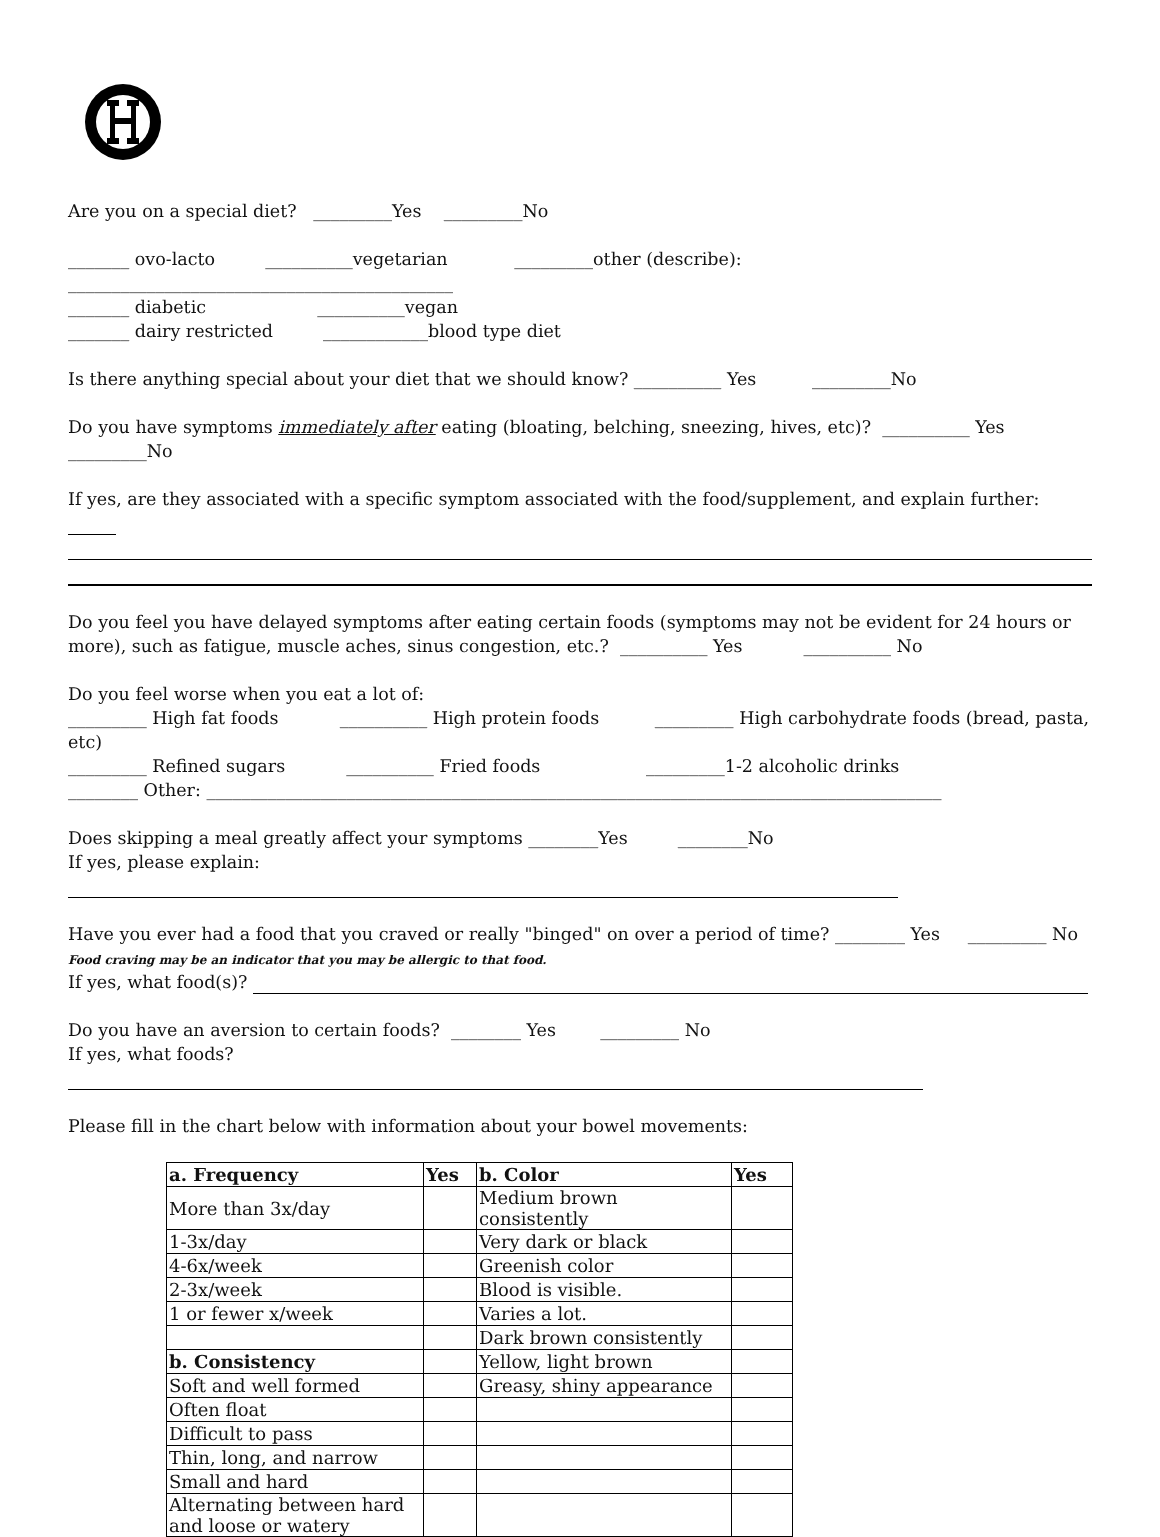Are you on a special diet? _________Yes _________No
_______ ovo-lacto __________vegetarian _________other (describe): ____________________________________________
_______ diabetic __________vegan
_______ dairy restricted ____________blood type diet
Is there anything special about your diet that we should know? __________ Yes _________No
Do you have symptoms immediately after eating (bloating, belching, sneezing, hives, etc)? __________ Yes
_________No
If yes, are they associated with a specific symptom associated with the food/supplement, and explain further:
Do you feel you have delayed symptoms after eating certain foods (symptoms may not be evident for 24 hours or more), such as fatigue, muscle aches, sinus congestion, etc.? __________ Yes __________ No
Do you feel worse when you eat a lot of:
_________ High fat foods __________ High protein foods _________ High carbohydrate foods (bread, pasta, etc)
_________ Refined sugars __________ Fried foods _________1-2 alcoholic drinks
________ Other: ____________________________________________________________________________________
Does skipping a meal greatly affect your symptoms ________Yes ________No
If yes, please explain:
Have you ever had a food that you craved or really "binged" on over a period of time? ________ Yes _________ No
Food craving may be an indicator that you may be allergic to that food.
If yes, what food(s)?
Do you have an aversion to certain foods? ________ Yes _________ No
If yes, what foods?
Please fill in the chart below with information about your bowel movements:
| a. Frequency | Yes | b. Color | Yes |
| --- | --- | --- | --- |
| More than 3x/day | | Medium brown consistently | |
| 1-3x/day | | Very dark or black | |
| 4-6x/week | | Greenish color | |
| 2-3x/week | | Blood is visible. | |
| 1 or fewer x/week | | Varies a lot. | |
| | | Dark brown consistently | |
| b. Consistency | | Yellow, light brown | |
| Soft and well formed | | Greasy, shiny appearance | |
| Often float | | | |
| Difficult to pass | | | |
| Thin, long, and narrow | | | |
| Small and hard | | | |
| Alternating between hard and loose or watery | | | |